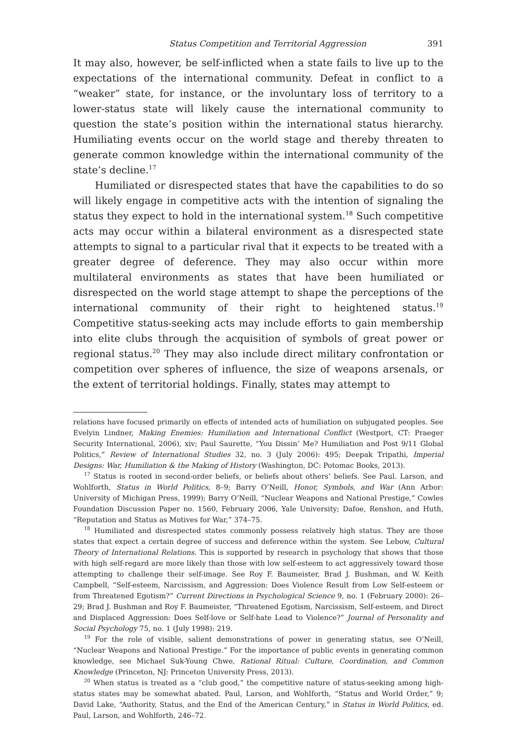Status Competition and Territorial Aggression 391
It may also, however, be self-inflicted when a state fails to live up to the expectations of the international community. Defeat in conflict to a “weaker” state, for instance, or the involuntary loss of territory to a lower-status state will likely cause the international community to question the state’s position within the international status hierarchy. Humiliating events occur on the world stage and thereby threaten to generate common knowledge within the international community of the state’s decline.<sup>17</sup>
Humiliated or disrespected states that have the capabilities to do so will likely engage in competitive acts with the intention of signaling the status they expect to hold in the international system.<sup>18</sup> Such competitive acts may occur within a bilateral environment as a disrespected state attempts to signal to a particular rival that it expects to be treated with a greater degree of deference. They may also occur within more multilateral environments as states that have been humiliated or disrespected on the world stage attempt to shape the perceptions of the international community of their right to heightened status.<sup>19</sup> Competitive status-seeking acts may include efforts to gain membership into elite clubs through the acquisition of symbols of great power or regional status.<sup>20</sup> They may also include direct military confrontation or competition over spheres of influence, the size of weapons arsenals, or the extent of territorial holdings. Finally, states may attempt to
relations have focused primarily on effects of intended acts of humiliation on subjugated peoples. See Evelyin Lindner, Making Enemies: Humiliation and International Conflict (Westport, CT: Praeger Security International, 2006), xiv; Paul Saurette, “You Dissin’ Me? Humiliation and Post 9/11 Global Politics,” Review of International Studies 32, no. 3 (July 2006): 495; Deepak Tripathi, Imperial Designs: War, Humiliation & the Making of History (Washington, DC: Potomac Books, 2013).
<sup>17</sup> Status is rooted in second-order beliefs, or beliefs about others’ beliefs. See Paul. Larson, and Wohlforth, Status in World Politics, 8–9; Barry O’Neill, Honor, Symbols, and War (Ann Arbor: University of Michigan Press, 1999); Barry O’Neill, “Nuclear Weapons and National Prestige,” Cowles Foundation Discussion Paper no. 1560, February 2006, Yale University; Dafoe, Renshon, and Huth, “Reputation and Status as Motives for War,” 374–75.
<sup>18</sup> Humiliated and disrespected states commonly possess relatively high status. They are those states that expect a certain degree of success and deference within the system. See Lebow, Cultural Theory of International Relations. This is supported by research in psychology that shows that those with high self-regard are more likely than those with low self-esteem to act aggressively toward those attempting to challenge their self-image. See Roy F. Baumeister, Brad J. Bushman, and W. Keith Campbell, “Self-esteem, Narcissism, and Aggression: Does Violence Result from Low Self-esteem or from Threatened Egotism?” Current Directions in Psychological Science 9, no. 1 (February 2000): 26–29; Brad J. Bushman and Roy F. Baumeister, “Threatened Egotism, Narcissism, Self-esteem, and Direct and Displaced Aggression: Does Self-love or Self-hate Lead to Violence?” Journal of Personality and Social Psychology 75, no. 1 (July 1998): 219.
<sup>19</sup> For the role of visible, salient demonstrations of power in generating status, see O’Neill, “Nuclear Weapons and National Prestige.” For the importance of public events in generating common knowledge, see Michael Suk-Young Chwe, Rational Ritual: Culture, Coordination, and Common Knowledge (Princeton, NJ: Princeton University Press, 2013).
<sup>20</sup> When status is treated as a “club good,” the competitive nature of status-seeking among high-status states may be somewhat abated. Paul, Larson, and Wohlforth, “Status and World Order,” 9; David Lake, “Authority, Status, and the End of the American Century,” in Status in World Politics, ed. Paul, Larson, and Wohlforth, 246–72.